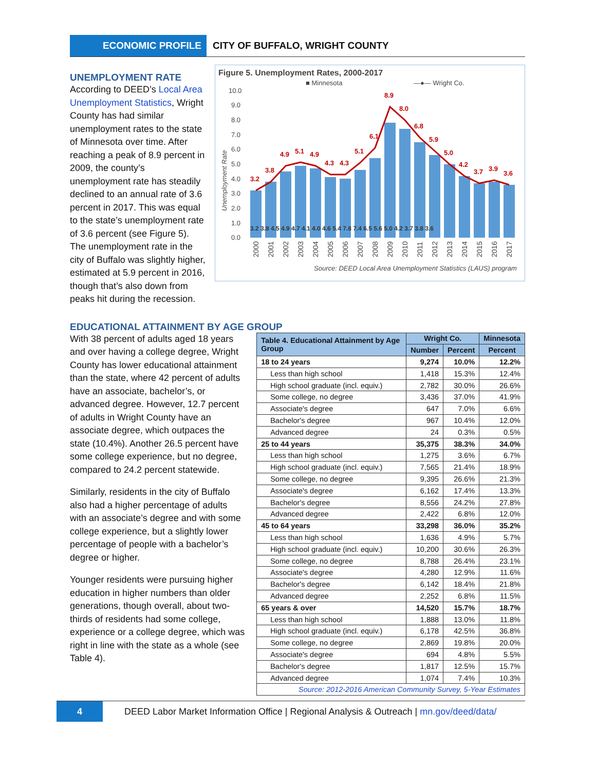ECONOMIC PROFILE CITY OF BUFFALO, WRIGHT COUNTY
UNEMPLOYMENT RATE
According to DEED’s Local Area Unemployment Statistics, Wright County has had similar unemployment rates to the state of Minnesota over time. After reaching a peak of 8.9 percent in 2009, the county’s unemployment rate has steadily declined to an annual rate of 3.6 percent in 2017. This was equal to the state’s unemployment rate of 3.6 percent (see Figure 5). The unemployment rate in the city of Buffalo was slightly higher, estimated at 5.9 percent in 2016, though that’s also down from peaks hit during the recession.
Figure 5. Unemployment Rates, 2000-2017
■ Minnesota
—●— Wright Co.
Unemployment Rate
10.0
9.0
8.0
7.0
6.0
5.0
4.0
3.0
2.0
1.0
0.0
3.2 3.8 4.5 4.9 4.7 4.1 4.0 4.6 5.4 7.8 7.4 6.5 5.6 5.0 4.2 3.7 3.8 3.6
3.2
3.8
4.9
5.1
4.9
4.3
4.3
5.1
6.1
8.9
8.0
6.8
5.9
5.0
4.2
3.7
3.9
3.6
2000
2001
2002
2003
2004
2005
2006
2007
2008
2009
2010
2011
2012
2013
2014
2015
2016
2017
Source: DEED Local Area Unemployment Statistics (LAUS) program
EDUCATIONAL ATTAINMENT BY AGE GROUP
With 38 percent of adults aged 18 years and over having a college degree, Wright County has lower educational attainment than the state, where 42 percent of adults have an associate, bachelor’s, or advanced degree. However, 12.7 percent of adults in Wright County have an associate degree, which outpaces the state (10.4%). Another 26.5 percent have some college experience, but no degree, compared to 24.2 percent statewide.
Similarly, residents in the city of Buffalo also had a higher percentage of adults with an associate’s degree and with some college experience, but a slightly lower percentage of people with a bachelor’s degree or higher.
Younger residents were pursuing higher education in higher numbers than older generations, though overall, about two-thirds of residents had some college, experience or a college degree, which was right in line with the state as a whole (see Table 4).
| Table 4. Educational Attainment by Age Group | Wright Co. | | Minnesota |
| --- | --- | --- | --- |
| | Number | Percent | Percent |
| 18 to 24 years | 9,274 | 10.0% | 12.2% |
| Less than high school | 1,418 | 15.3% | 12.4% |
| High school graduate (incl. equiv.) | 2,782 | 30.0% | 26.6% |
| Some college, no degree | 3,436 | 37.0% | 41.9% |
| Associate's degree | 647 | 7.0% | 6.6% |
| Bachelor's degree | 967 | 10.4% | 12.0% |
| Advanced degree | 24 | 0.3% | 0.5% |
| 25 to 44 years | 35,375 | 38.3% | 34.0% |
| Less than high school | 1,275 | 3.6% | 6.7% |
| High school graduate (incl. equiv.) | 7,565 | 21.4% | 18.9% |
| Some college, no degree | 9,395 | 26.6% | 21.3% |
| Associate's degree | 6,162 | 17.4% | 13.3% |
| Bachelor's degree | 8,556 | 24.2% | 27.8% |
| Advanced degree | 2,422 | 6.8% | 12.0% |
| 45 to 64 years | 33,298 | 36.0% | 35.2% |
| Less than high school | 1,636 | 4.9% | 5.7% |
| High school graduate (incl. equiv.) | 10,200 | 30.6% | 26.3% |
| Some college, no degree | 8,788 | 26.4% | 23.1% |
| Associate's degree | 4,280 | 12.9% | 11.6% |
| Bachelor's degree | 6,142 | 18.4% | 21.8% |
| Advanced degree | 2,252 | 6.8% | 11.5% |
| 65 years & over | 14,520 | 15.7% | 18.7% |
| Less than high school | 1,888 | 13.0% | 11.8% |
| High school graduate (incl. equiv.) | 6,178 | 42.5% | 36.8% |
| Some college, no degree | 2,869 | 19.8% | 20.0% |
| Associate's degree | 694 | 4.8% | 5.5% |
| Bachelor's degree | 1,817 | 12.5% | 15.7% |
| Advanced degree | 1,074 | 7.4% | 10.3% |
| Source: 2012-2016 American Community Survey, 5-Year Estimates | | | |
4
DEED Labor Market Information Office | Regional Analysis & Outreach | mn.gov/deed/data/